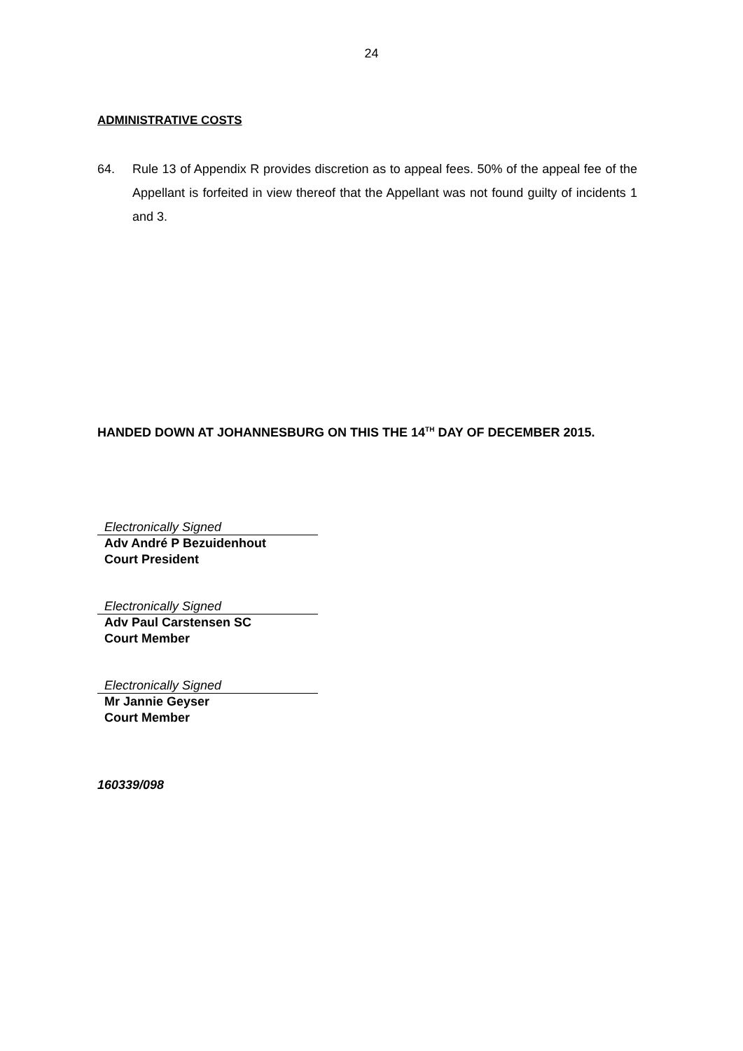24
ADMINISTRATIVE COSTS
64. Rule 13 of Appendix R provides discretion as to appeal fees. 50% of the appeal fee of the Appellant is forfeited in view thereof that the Appellant was not found guilty of incidents 1 and 3.
HANDED DOWN AT JOHANNESBURG ON THIS THE 14<sup>TH</sup> DAY OF DECEMBER 2015.
Electronically Signed
Adv André P Bezuidenhout
Court President
Electronically Signed
Adv Paul Carstensen SC
Court Member
Electronically Signed
Mr Jannie Geyser
Court Member
160339/098